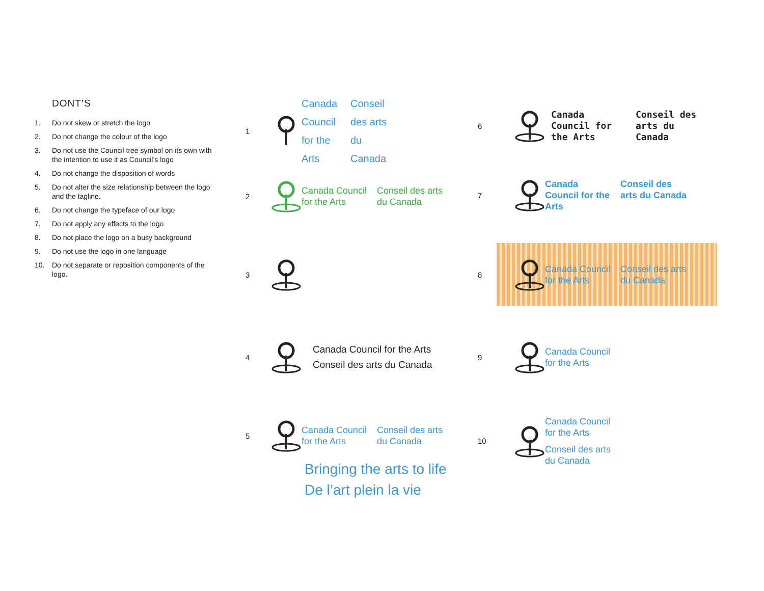DONT’S
1. Do not skew or stretch the logo
2. Do not change the colour of the logo
3. Do not use the Council tree symbol on its own with the intention to use it as Council’s logo
4. Do not change the disposition of words
5. Do not alter the size relationship between the logo and the tagline.
6. Do not change the typeface of our logo
7. Do not apply any effects to the logo
8. Do not place the logo on a busy background
9. Do not use the logo in one language
10. Do not separate or reposition components of the logo.
1
Canada Council for the Arts
Conseil des arts du Canada
2
Canada Council for the Arts
Conseil des arts du Canada
3
4
Canada Council for the Arts
Conseil des arts du Canada
5
Canada Council for the Arts
Conseil des arts du Canada
Bringing the arts to life
De l’art plein la vie
6
Canada Council for the Arts
Conseil des arts du Canada
7
Canada Council for the Arts
Conseil des arts du Canada
8
Canada Council for the Arts
Conseil des arts du Canada
9
Canada Council for the Arts
10
Canada Council
for the Arts
Conseil des arts
du Canada